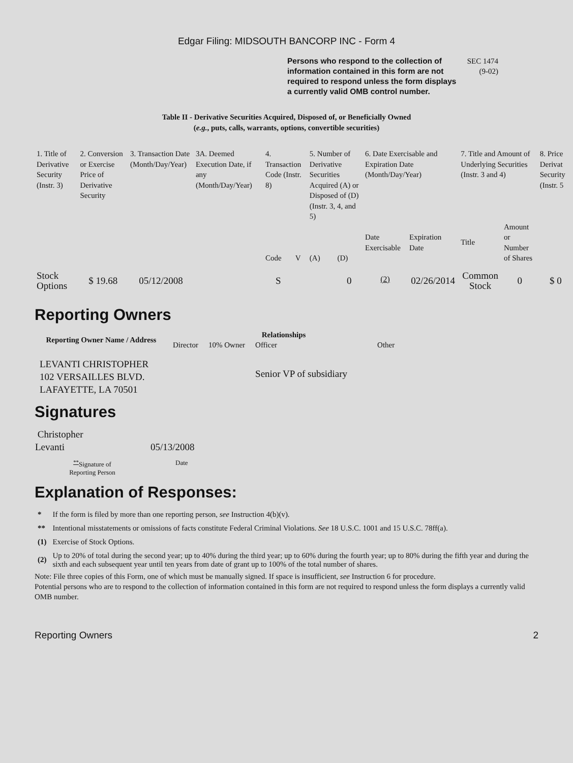Edgar Filing: MIDSOUTH BANCORP INC - Form 4
Persons who respond to the collection of information contained in this form are not required to respond unless the form displays a currently valid OMB control number.
SEC 1474
(9-02)
Table II - Derivative Securities Acquired, Disposed of, or Beneficially Owned
(e.g., puts, calls, warrants, options, convertible securities)
| 1. Title of Derivative Security (Instr. 3) | 2. Conversion or Exercise Price of Derivative Security | 3. Transaction Date (Month/Day/Year) | 3A. Deemed Execution Date, if any (Month/Day/Year) | 4. Transaction Code (Instr. 8) | | 5. Number of Derivative Securities Acquired (A) or Disposed of (D) (Instr. 3, 4, and 5) | | 6. Date Exercisable and Expiration Date (Month/Day/Year) | | 7. Title and Amount of Underlying Securities (Instr. 3 and 4) | | 8. Price Derivat Security (Instr. 5 |
| --- | --- | --- | --- | --- | --- | --- | --- | --- | --- | --- | --- | --- |
| | | | | Code | V | (A) | (D) | Date Exercisable | Expiration Date | Title | Amount or Number of Shares | |
| Stock Options | $ 19.68 | 05/12/2008 | | S | | | 0 | <sup>(2)</sup> | 02/26/2014 | Common Stock | 0 | $ 0 |
Reporting Owners
| Reporting Owner Name / Address | Relationships | | | |
| --- | --- | --- | --- | --- |
| | Director | 10% Owner | Officer | Other |
| LEVANTI CHRISTOPHER 102 VERSAILLES BLVD. LAFAYETTE, LA 70501 | | | Senior VP of subsidiary | |
Signatures
| Christopher Levanti | 05/13/2008 |
| <sup>**</sup> Signature of Reporting Person | Date |
Explanation of Responses:
| * | If the form is filed by more than one reporting person, see Instruction 4(b)(v). |
| ** | Intentional misstatements or omissions of facts constitute Federal Criminal Violations. See 18 U.S.C. 1001 and 15 U.S.C. 78ff(a). |
| (1) | Exercise of Stock Options. |
| (2) | Up to 20% of total during the second year; up to 40% during the third year; up to 60% during the fourth year; up to 80% during the fifth year and during the sixth and each subsequent year until ten years from date of grant up to 100% of the total number of shares. |
Note: File three copies of this Form, one of which must be manually signed. If space is insufficient, see Instruction 6 for procedure.
Potential persons who are to respond to the collection of information contained in this form are not required to respond unless the form displays a currently valid OMB number.
Reporting Owners 2